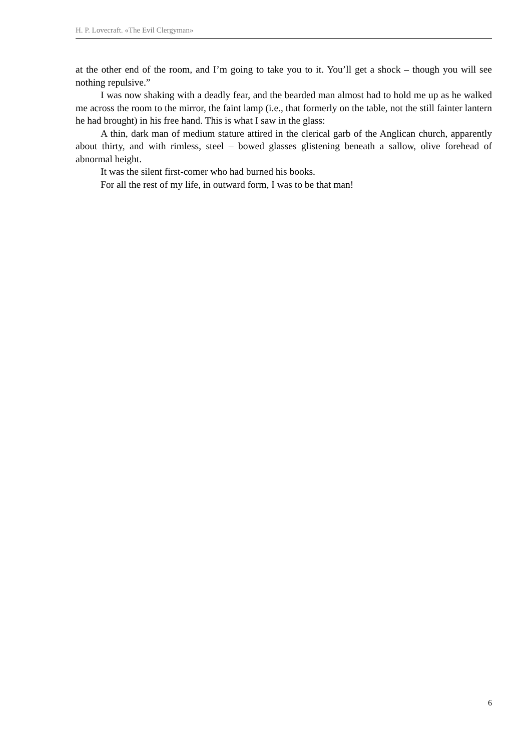H. P. Lovecraft. «The Evil Clergyman»
at the other end of the room, and I’m going to take you to it. You’ll get a shock – though you will see nothing repulsive.”
I was now shaking with a deadly fear, and the bearded man almost had to hold me up as he walked me across the room to the mirror, the faint lamp (i.e., that formerly on the table, not the still fainter lantern he had brought) in his free hand. This is what I saw in the glass:
A thin, dark man of medium stature attired in the clerical garb of the Anglican church, apparently about thirty, and with rimless, steel – bowed glasses glistening beneath a sallow, olive forehead of abnormal height.
It was the silent first-comer who had burned his books.
For all the rest of my life, in outward form, I was to be that man!
6